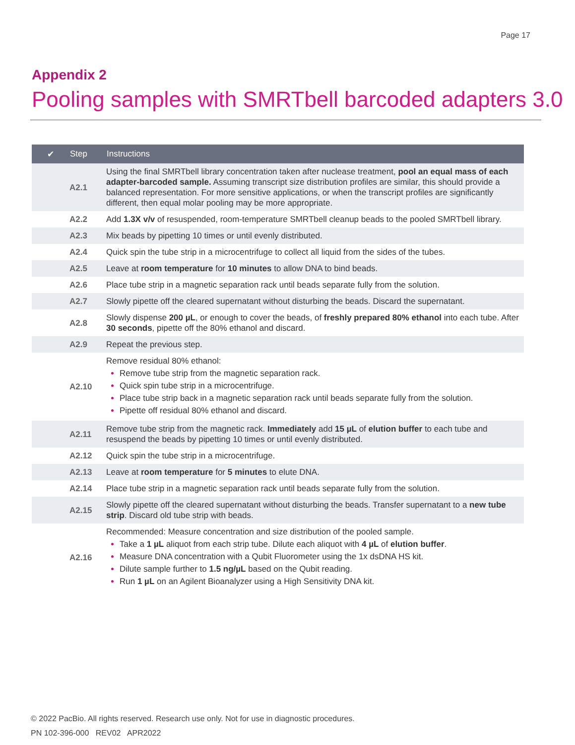Page 17
Appendix 2
Pooling samples with SMRTbell barcoded adapters 3.0
| ✔ | Step | Instructions |
| --- | --- | --- |
| | A2.1 | Using the final SMRTbell library concentration taken after nuclease treatment, pool an equal mass of each adapter-barcoded sample. Assuming transcript size distribution profiles are similar, this should provide a balanced representation. For more sensitive applications, or when the transcript profiles are significantly different, then equal molar pooling may be more appropriate. |
| | A2.2 | Add 1.3X v/v of resuspended, room-temperature SMRTbell cleanup beads to the pooled SMRTbell library. |
| | A2.3 | Mix beads by pipetting 10 times or until evenly distributed. |
| | A2.4 | Quick spin the tube strip in a microcentrifuge to collect all liquid from the sides of the tubes. |
| | A2.5 | Leave at room temperature for 10 minutes to allow DNA to bind beads. |
| | A2.6 | Place tube strip in a magnetic separation rack until beads separate fully from the solution. |
| | A2.7 | Slowly pipette off the cleared supernatant without disturbing the beads. Discard the supernatant. |
| | A2.8 | Slowly dispense 200 µL , or enough to cover the beads, of freshly prepared 80% ethanol into each tube. After 30 seconds , pipette off the 80% ethanol and discard. |
| | A2.9 | Repeat the previous step. |
| | A2.10 | Remove residual 80% ethanol: Remove tube strip from the magnetic separation rack. Quick spin tube strip in a microcentrifuge. Place tube strip back in a magnetic separation rack until beads separate fully from the solution. Pipette off residual 80% ethanol and discard. |
| | A2.11 | Remove tube strip from the magnetic rack. Immediately add 15 µL of elution buffer to each tube and resuspend the beads by pipetting 10 times or until evenly distributed. |
| | A2.12 | Quick spin the tube strip in a microcentrifuge. |
| | A2.13 | Leave at room temperature for 5 minutes to elute DNA. |
| | A2.14 | Place tube strip in a magnetic separation rack until beads separate fully from the solution. |
| | A2.15 | Slowly pipette off the cleared supernatant without disturbing the beads. Transfer supernatant to a new tube strip . Discard old tube strip with beads. |
| | A2.16 | Recommended: Measure concentration and size distribution of the pooled sample. Take a 1 µL aliquot from each strip tube. Dilute each aliquot with 4 µL of elution buffer . Measure DNA concentration with a Qubit Fluorometer using the 1x dsDNA HS kit. Dilute sample further to 1.5 ng/µL based on the Qubit reading. Run 1 µL on an Agilent Bioanalyzer using a High Sensitivity DNA kit. |
© 2022 PacBio. All rights reserved. Research use only. Not for use in diagnostic procedures.
PN 102-396-000 REV02 APR2022